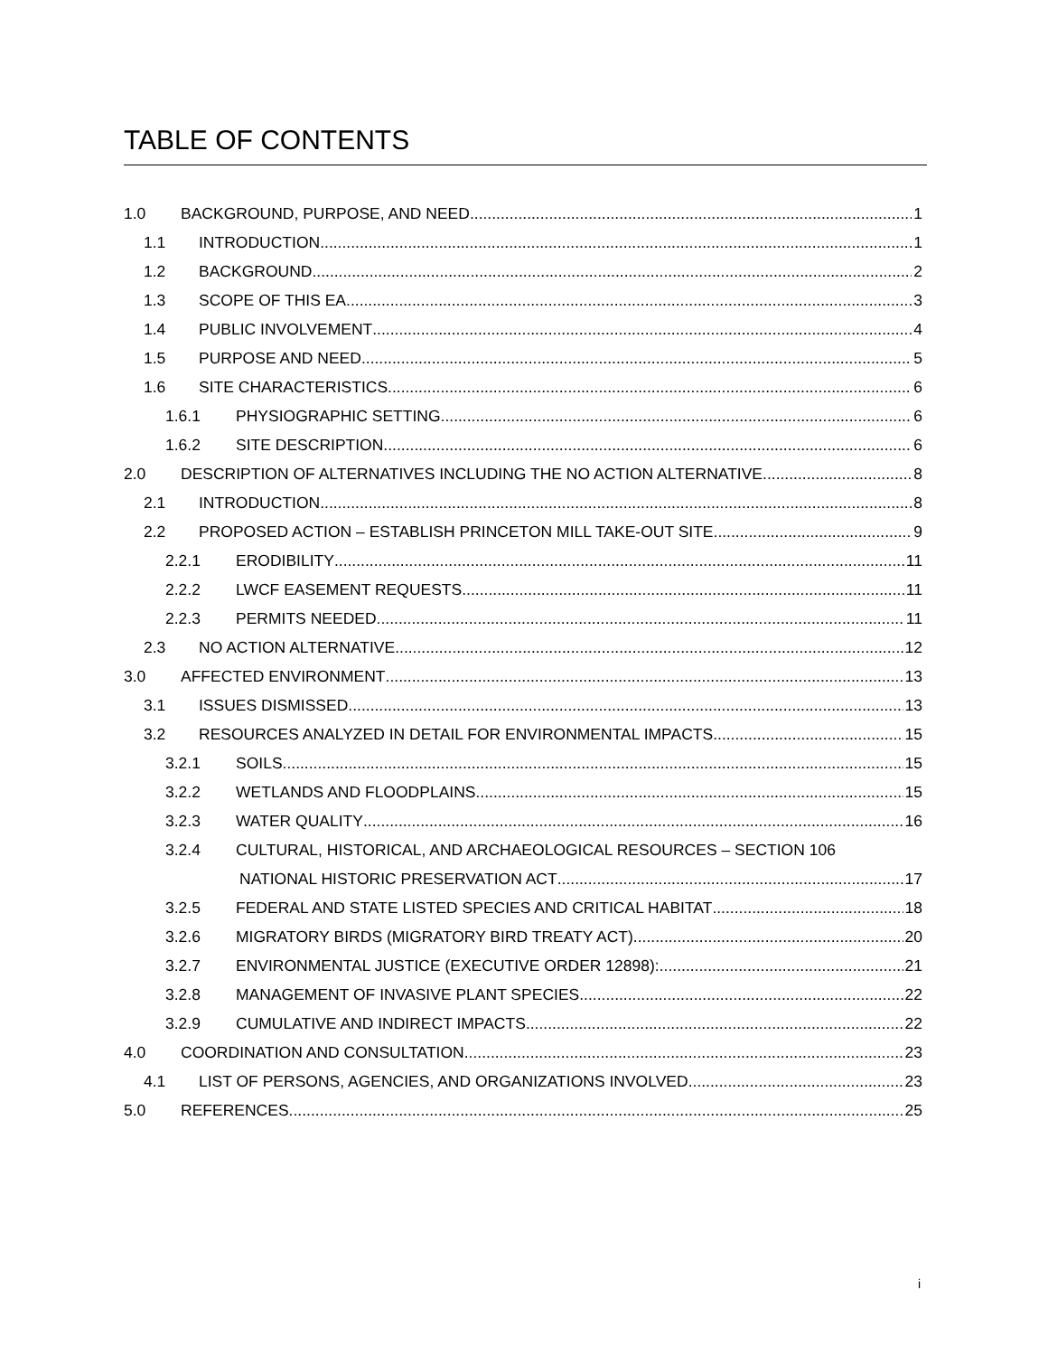TABLE OF CONTENTS
1.0 BACKGROUND, PURPOSE, AND NEED 1
1.1 INTRODUCTION 1
1.2 BACKGROUND 2
1.3 SCOPE OF THIS EA 3
1.4 PUBLIC INVOLVEMENT 4
1.5 PURPOSE AND NEED 5
1.6 SITE CHARACTERISTICS 6
1.6.1 PHYSIOGRAPHIC SETTING 6
1.6.2 SITE DESCRIPTION 6
2.0 DESCRIPTION OF ALTERNATIVES INCLUDING THE NO ACTION ALTERNATIVE 8
2.1 INTRODUCTION 8
2.2 PROPOSED ACTION – ESTABLISH PRINCETON MILL TAKE-OUT SITE 9
2.2.1 ERODIBILITY 11
2.2.2 LWCF EASEMENT REQUESTS 11
2.2.3 PERMITS NEEDED 11
2.3 NO ACTION ALTERNATIVE 12
3.0 AFFECTED ENVIRONMENT 13
3.1 ISSUES DISMISSED 13
3.2 RESOURCES ANALYZED IN DETAIL FOR ENVIRONMENTAL IMPACTS 15
3.2.1 SOILS 15
3.2.2 WETLANDS AND FLOODPLAINS 15
3.2.3 WATER QUALITY 16
3.2.4 CULTURAL, HISTORICAL, AND ARCHAEOLOGICAL RESOURCES – SECTION 106
NATIONAL HISTORIC PRESERVATION ACT 17
3.2.5 FEDERAL AND STATE LISTED SPECIES AND CRITICAL HABITAT 18
3.2.6 MIGRATORY BIRDS (MIGRATORY BIRD TREATY ACT) 20
3.2.7 ENVIRONMENTAL JUSTICE (EXECUTIVE ORDER 12898): 21
3.2.8 MANAGEMENT OF INVASIVE PLANT SPECIES 22
3.2.9 CUMULATIVE AND INDIRECT IMPACTS 22
4.0 COORDINATION AND CONSULTATION 23
4.1 LIST OF PERSONS, AGENCIES, AND ORGANIZATIONS INVOLVED 23
5.0 REFERENCES 25
i